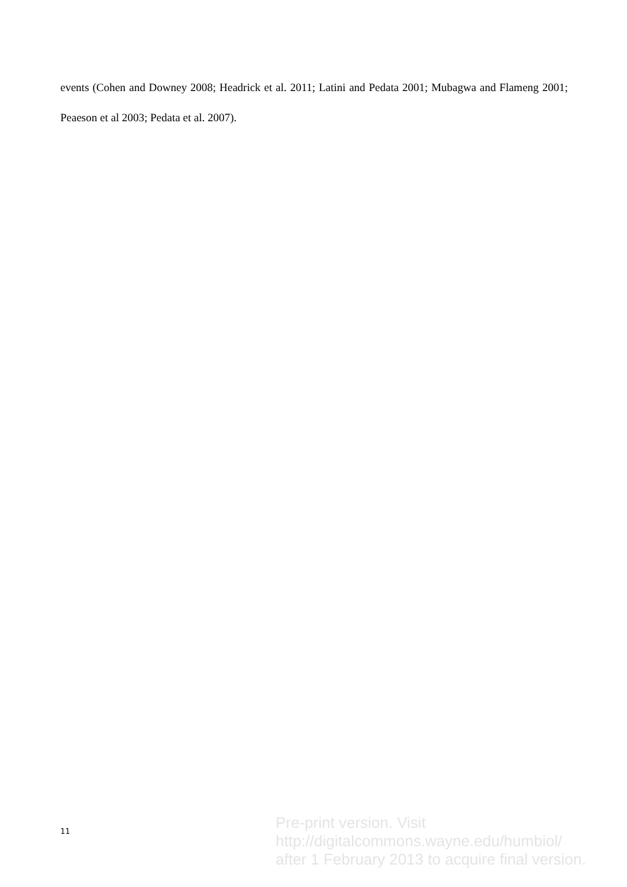events (Cohen and Downey 2008; Headrick et al. 2011; Latini and Pedata 2001; Mubagwa and Flameng 2001; Peaeson et al 2003; Pedata et al. 2007).
11
Pre-print version. Visit
http://digitalcommons.wayne.edu/humbiol/
after 1 February 2013 to acquire final version.